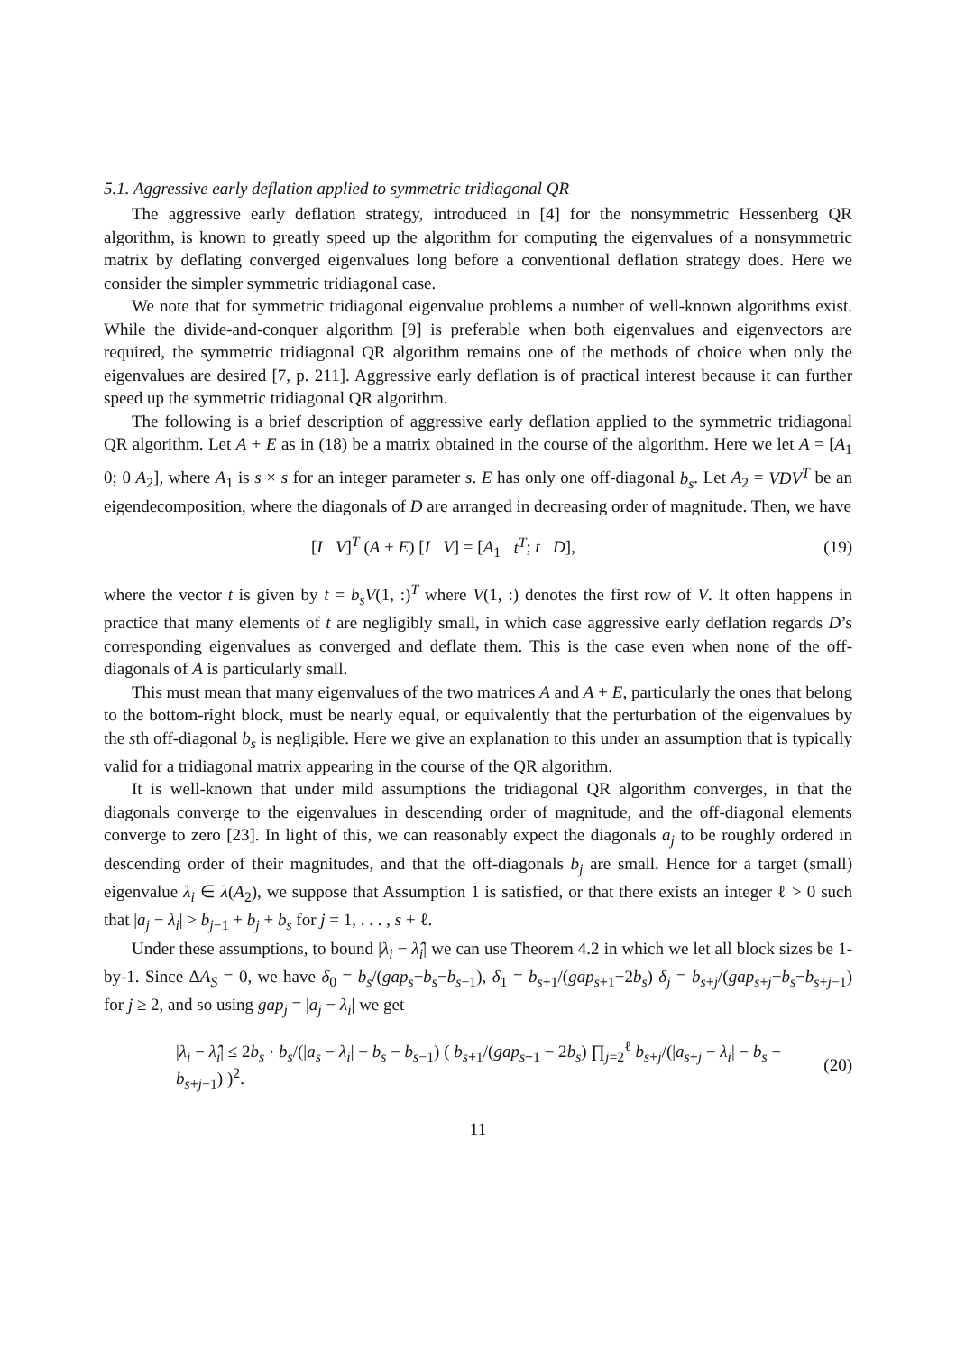5.1. Aggressive early deflation applied to symmetric tridiagonal QR
The aggressive early deflation strategy, introduced in [4] for the nonsymmetric Hessenberg QR algorithm, is known to greatly speed up the algorithm for computing the eigenvalues of a nonsymmetric matrix by deflating converged eigenvalues long before a conventional deflation strategy does. Here we consider the simpler symmetric tridiagonal case.
We note that for symmetric tridiagonal eigenvalue problems a number of well-known algorithms exist. While the divide-and-conquer algorithm [9] is preferable when both eigenvalues and eigenvectors are required, the symmetric tridiagonal QR algorithm remains one of the methods of choice when only the eigenvalues are desired [7, p. 211]. Aggressive early deflation is of practical interest because it can further speed up the symmetric tridiagonal QR algorithm.
The following is a brief description of aggressive early deflation applied to the symmetric tridiagonal QR algorithm. Let A + E as in (18) be a matrix obtained in the course of the algorithm. Here we let A = [A<sub>1</sub> 0; 0 A<sub>2</sub>], where A<sub>1</sub> is s × s for an integer parameter s. E has only one off-diagonal b<sub>s</sub>. Let A<sub>2</sub> = VDV<sup>T</sup> be an eigendecomposition, where the diagonals of D are arranged in decreasing order of magnitude. Then, we have
[I V]<sup>T</sup> (A + E) [I V] = [A<sub>1</sub> t<sup>T</sup>; t D], (19)
where the vector t is given by t = b<sub>s</sub>V(1, :)<sup>T</sup> where V(1, :) denotes the first row of V. It often happens in practice that many elements of t are negligibly small, in which case aggressive early deflation regards D’s corresponding eigenvalues as converged and deflate them. This is the case even when none of the off-diagonals of A is particularly small.
This must mean that many eigenvalues of the two matrices A and A + E, particularly the ones that belong to the bottom-right block, must be nearly equal, or equivalently that the perturbation of the eigenvalues by the sth off-diagonal b<sub>s</sub> is negligible. Here we give an explanation to this under an assumption that is typically valid for a tridiagonal matrix appearing in the course of the QR algorithm.
It is well-known that under mild assumptions the tridiagonal QR algorithm converges, in that the diagonals converge to the eigenvalues in descending order of magnitude, and the off-diagonal elements converge to zero [23]. In light of this, we can reasonably expect the diagonals a<sub>j</sub> to be roughly ordered in descending order of their magnitudes, and that the off-diagonals b<sub>j</sub> are small. Hence for a target (small) eigenvalue λ<sub>i</sub> ∈ λ(A<sub>2</sub>), we suppose that Assumption 1 is satisfied, or that there exists an integer ℓ > 0 such that |a<sub>j</sub> − λ<sub>i</sub>| > b<sub>j−1</sub> + b<sub>j</sub> + b<sub>s</sub> for j = 1, . . . , s + ℓ.
Under these assumptions, to bound |λ<sub>i</sub> − λ̂<sub>i</sub>| we can use Theorem 4.2 in which we let all block sizes be 1-by-1. Since ΔA<sub>S</sub> = 0, we have δ<sub>0</sub> = b<sub>s</sub>/(gap<sub>s</sub>−b<sub>s</sub>−b<sub>s−1</sub>), δ<sub>1</sub> = b<sub>s+1</sub>/(gap<sub>s+1</sub>−2b<sub>s</sub>) δ<sub>j</sub> = b<sub>s+j</sub>/(gap<sub>s+j</sub>−b<sub>s</sub>−b<sub>s+j−1</sub>) for j ≥ 2, and so using gap<sub>j</sub> = |a<sub>j</sub> − λ<sub>i</sub>| we get
|λ<sub>i</sub> − λ̂<sub>i</sub>| ≤ 2b<sub>s</sub> · b<sub>s</sub>/(|a<sub>s</sub> − λ<sub>i</sub>| − b<sub>s</sub> − b<sub>s−1</sub>) ( b<sub>s+1</sub>/(gap<sub>s+1</sub> − 2b<sub>s</sub>) ∏<sub>j=2</sub><sup>ℓ</sup> b<sub>s+j</sub>/(|a<sub>s+j</sub> − λ<sub>i</sub>| − b<sub>s</sub> − b<sub>s+j−1</sub>) )<sup>2</sup>. (20)
11